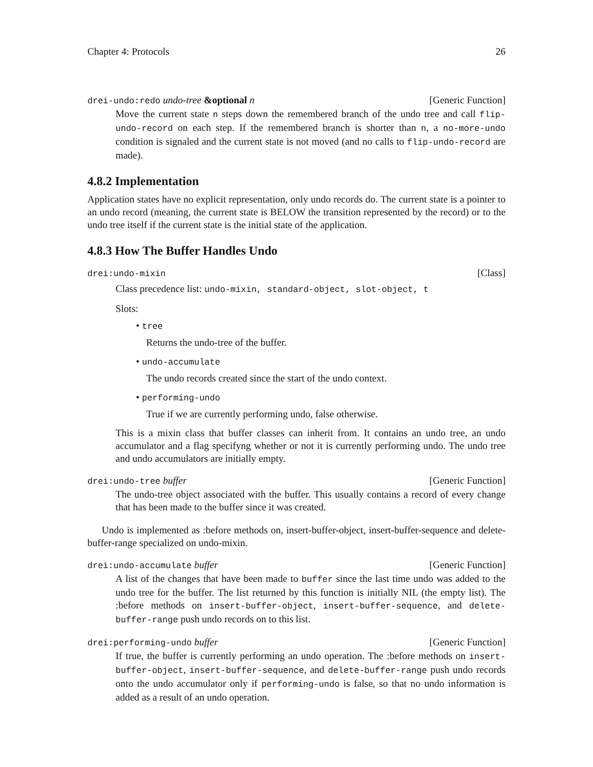Chapter 4: Protocols 26
drei-undo:redo undo-tree &optional n [Generic Function]
Move the current state n steps down the remembered branch of the undo tree and call flip-undo-record on each step. If the remembered branch is shorter than n, a no-more-undo condition is signaled and the current state is not moved (and no calls to flip-undo-record are made).
4.8.2 Implementation
Application states have no explicit representation, only undo records do. The current state is a pointer to an undo record (meaning, the current state is BELOW the transition represented by the record) or to the undo tree itself if the current state is the initial state of the application.
4.8.3 How The Buffer Handles Undo
drei:undo-mixin [Class]
Class precedence list: undo-mixin, standard-object, slot-object, t
Slots:
• tree
Returns the undo-tree of the buffer.
• undo-accumulate
The undo records created since the start of the undo context.
• performing-undo
True if we are currently performing undo, false otherwise.
This is a mixin class that buffer classes can inherit from. It contains an undo tree, an undo accumulator and a flag specifyng whether or not it is currently performing undo. The undo tree and undo accumulators are initially empty.
drei:undo-tree buffer [Generic Function]
The undo-tree object associated with the buffer. This usually contains a record of every change that has been made to the buffer since it was created.
Undo is implemented as :before methods on, insert-buffer-object, insert-buffer-sequence and delete-buffer-range specialized on undo-mixin.
drei:undo-accumulate buffer [Generic Function]
A list of the changes that have been made to buffer since the last time undo was added to the undo tree for the buffer. The list returned by this function is initially NIL (the empty list). The :before methods on insert-buffer-object, insert-buffer-sequence, and delete-buffer-range push undo records on to this list.
drei:performing-undo buffer [Generic Function]
If true, the buffer is currently performing an undo operation. The :before methods on insert-buffer-object, insert-buffer-sequence, and delete-buffer-range push undo records onto the undo accumulator only if performing-undo is false, so that no undo information is added as a result of an undo operation.